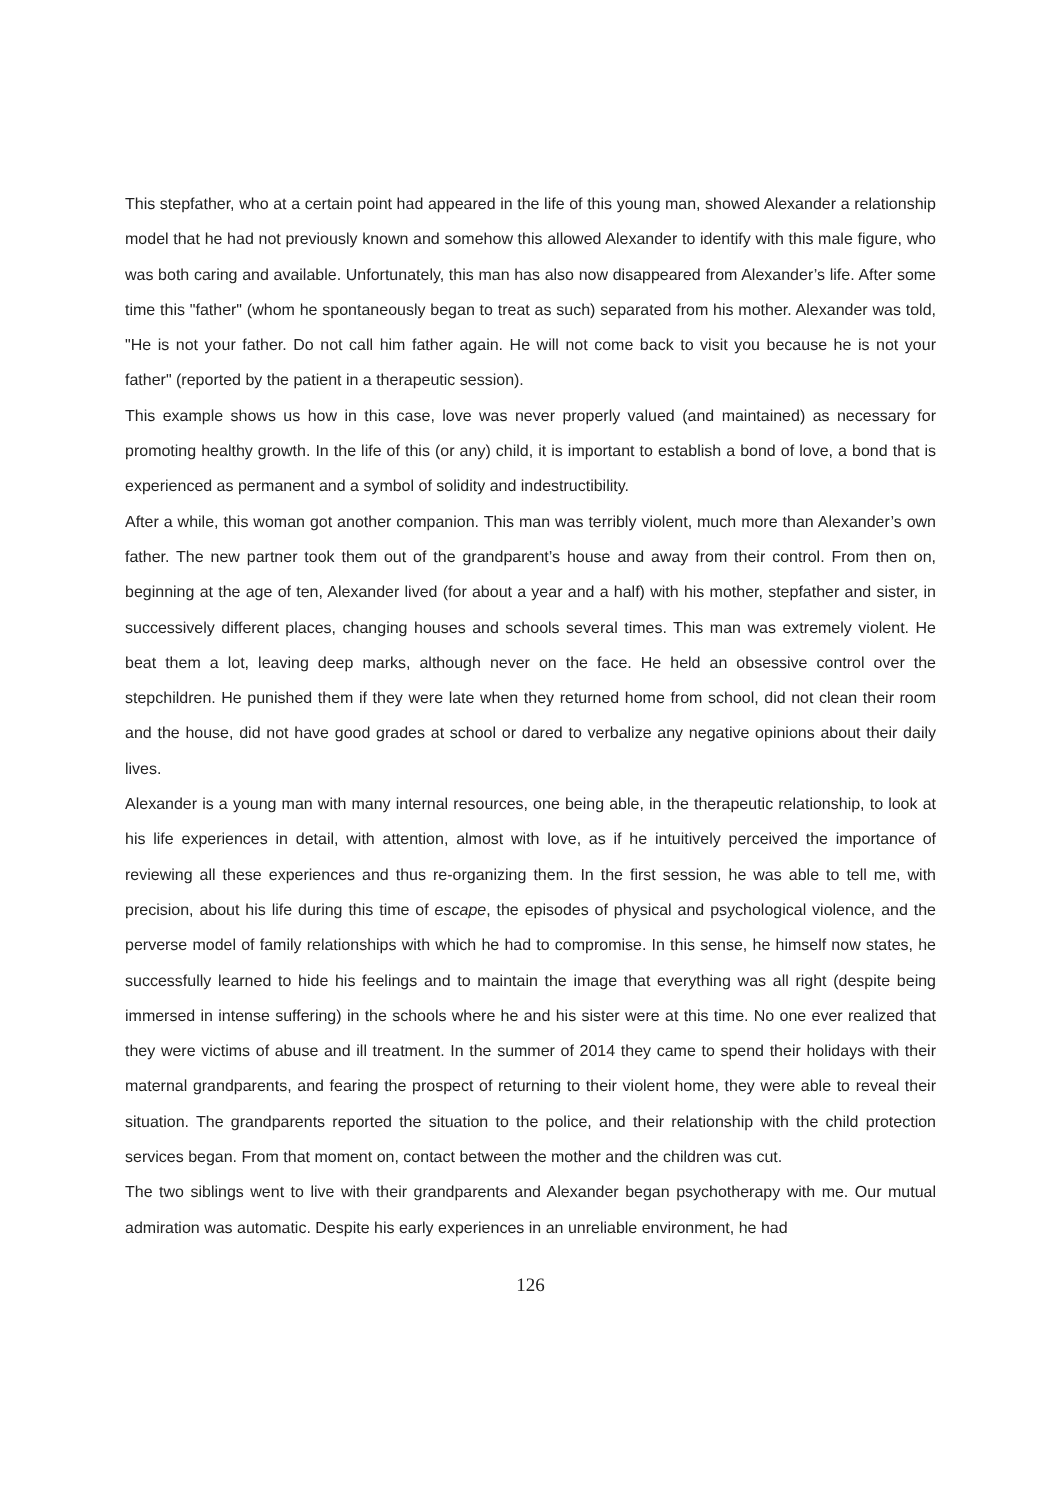This stepfather, who at a certain point had appeared in the life of this young man, showed Alexander a relationship model that he had not previously known and somehow this allowed Alexander to identify with this male figure, who was both caring and available. Unfortunately, this man has also now disappeared from Alexander’s life. After some time this "father" (whom he spontaneously began to treat as such) separated from his mother. Alexander was told, "He is not your father. Do not call him father again. He will not come back to visit you because he is not your father" (reported by the patient in a therapeutic session).
This example shows us how in this case, love was never properly valued (and maintained) as necessary for promoting healthy growth. In the life of this (or any) child, it is important to establish a bond of love, a bond that is experienced as permanent and a symbol of solidity and indestructibility.
After a while, this woman got another companion. This man was terribly violent, much more than Alexander’s own father. The new partner took them out of the grandparent’s house and away from their control. From then on, beginning at the age of ten, Alexander lived (for about a year and a half) with his mother, stepfather and sister, in successively different places, changing houses and schools several times. This man was extremely violent. He beat them a lot, leaving deep marks, although never on the face. He held an obsessive control over the stepchildren. He punished them if they were late when they returned home from school, did not clean their room and the house, did not have good grades at school or dared to verbalize any negative opinions about their daily lives.
Alexander is a young man with many internal resources, one being able, in the therapeutic relationship, to look at his life experiences in detail, with attention, almost with love, as if he intuitively perceived the importance of reviewing all these experiences and thus re-organizing them. In the first session, he was able to tell me, with precision, about his life during this time of escape, the episodes of physical and psychological violence, and the perverse model of family relationships with which he had to compromise. In this sense, he himself now states, he successfully learned to hide his feelings and to maintain the image that everything was all right (despite being immersed in intense suffering) in the schools where he and his sister were at this time. No one ever realized that they were victims of abuse and ill treatment. In the summer of 2014 they came to spend their holidays with their maternal grandparents, and fearing the prospect of returning to their violent home, they were able to reveal their situation. The grandparents reported the situation to the police, and their relationship with the child protection services began. From that moment on, contact between the mother and the children was cut.
The two siblings went to live with their grandparents and Alexander began psychotherapy with me. Our mutual admiration was automatic. Despite his early experiences in an unreliable environment, he had
126